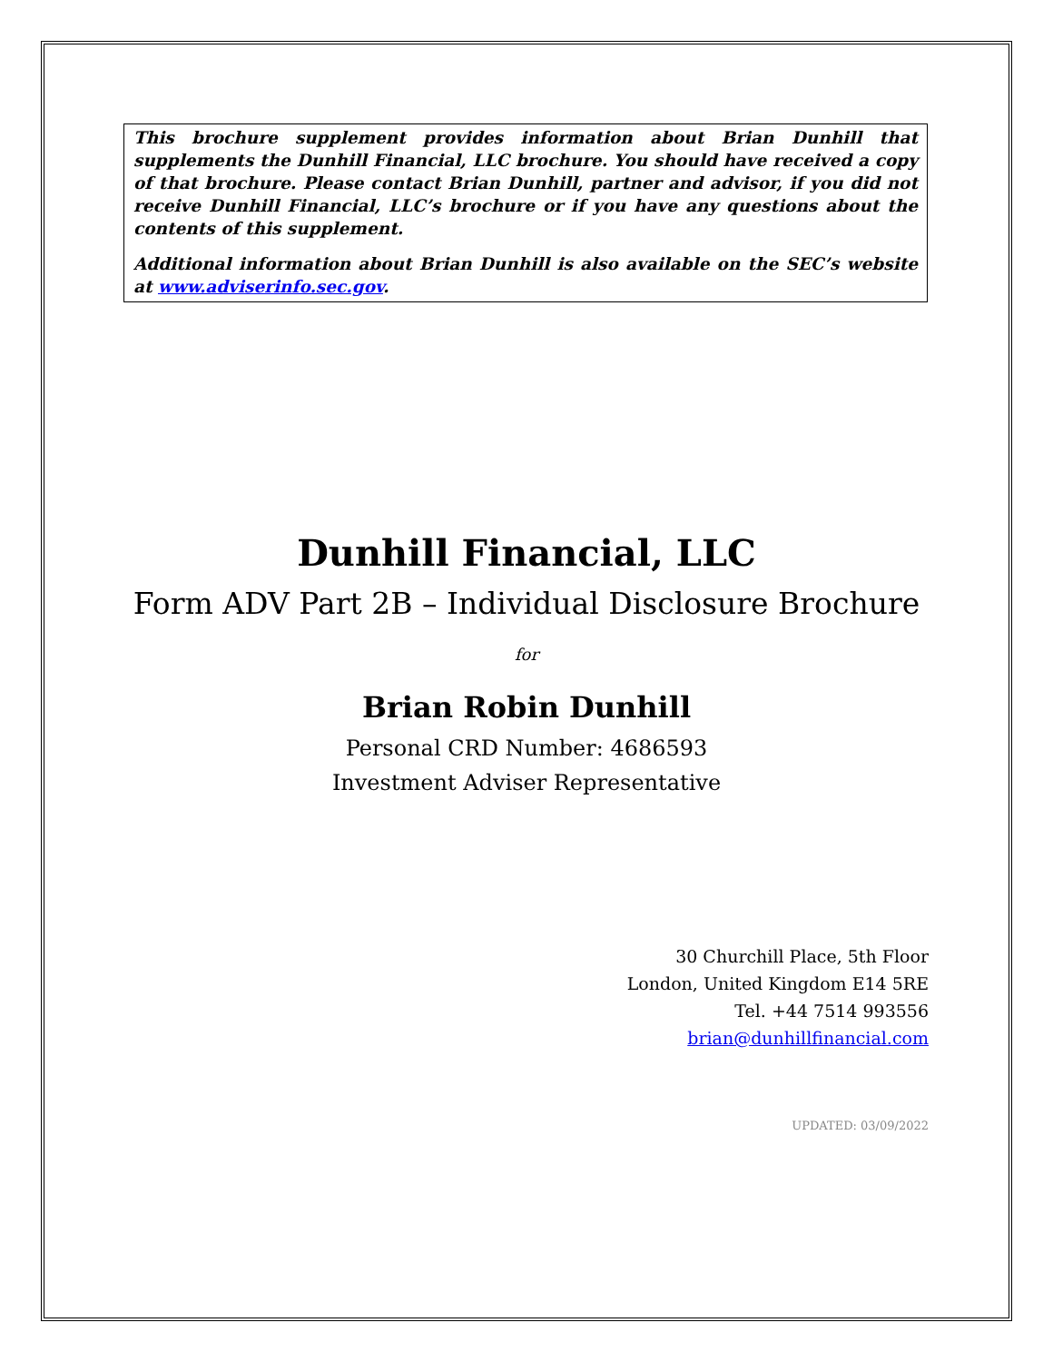This brochure supplement provides information about Brian Dunhill that supplements the Dunhill Financial, LLC brochure. You should have received a copy of that brochure. Please contact Brian Dunhill, partner and advisor, if you did not receive Dunhill Financial, LLC’s brochure or if you have any questions about the contents of this supplement.
Additional information about Brian Dunhill is also available on the SEC’s website at www.adviserinfo.sec.gov.
Dunhill Financial, LLC
Form ADV Part 2B – Individual Disclosure Brochure
for
Brian Robin Dunhill
Personal CRD Number: 4686593
Investment Adviser Representative
30 Churchill Place, 5th Floor
London, United Kingdom E14 5RE
Tel. +44 7514 993556
brian@dunhillfinancial.com
UPDATED: 03/09/2022